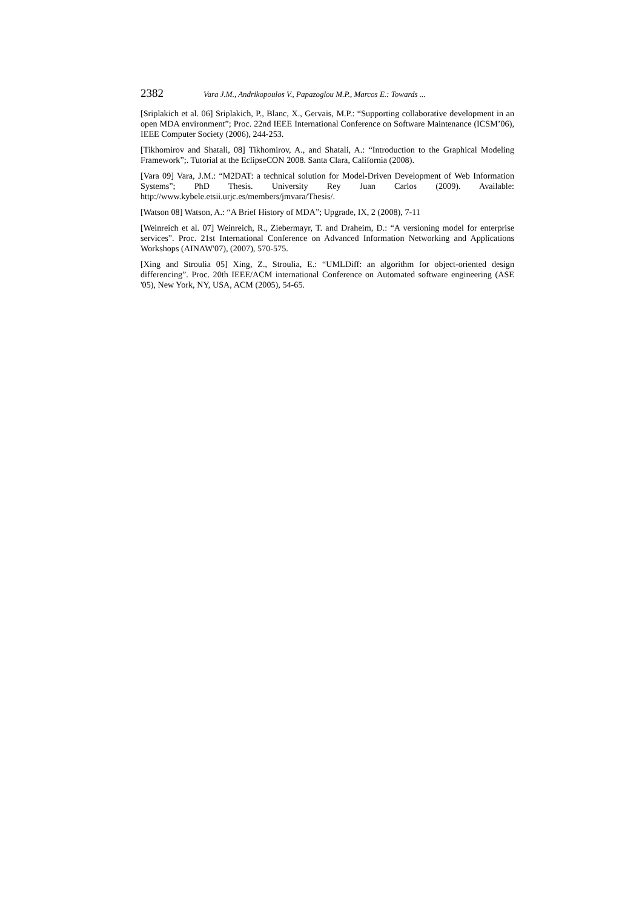2382 Vara J.M., Andrikopoulos V., Papazoglou M.P., Marcos E.: Towards ...
[Sriplakich et al. 06] Sriplakich, P., Blanc, X., Gervais, M.P.: “Supporting collaborative development in an open MDA environment”; Proc. 22nd IEEE International Conference on Software Maintenance (ICSM’06), IEEE Computer Society (2006), 244-253.
[Tikhomirov and Shatali, 08] Tikhomirov, A., and Shatali, A.: “Introduction to the Graphical Modeling Framework”;. Tutorial at the EclipseCON 2008. Santa Clara, California (2008).
[Vara 09] Vara, J.M.: “M2DAT: a technical solution for Model-Driven Development of Web Information Systems”; PhD Thesis. University Rey Juan Carlos (2009). Available: http://www.kybele.etsii.urjc.es/members/jmvara/Thesis/.
[Watson 08] Watson, A.: “A Brief History of MDA”; Upgrade, IX, 2 (2008), 7-11
[Weinreich et al. 07] Weinreich, R., Ziebermayr, T. and Draheim, D.: “A versioning model for enterprise services”. Proc. 21st International Conference on Advanced Information Networking and Applications Workshops (AINAW'07), (2007), 570-575.
[Xing and Stroulia 05] Xing, Z., Stroulia, E.: “UMLDiff: an algorithm for object-oriented design differencing”. Proc. 20th IEEE/ACM international Conference on Automated software engineering (ASE '05), New York, NY, USA, ACM (2005), 54-65.